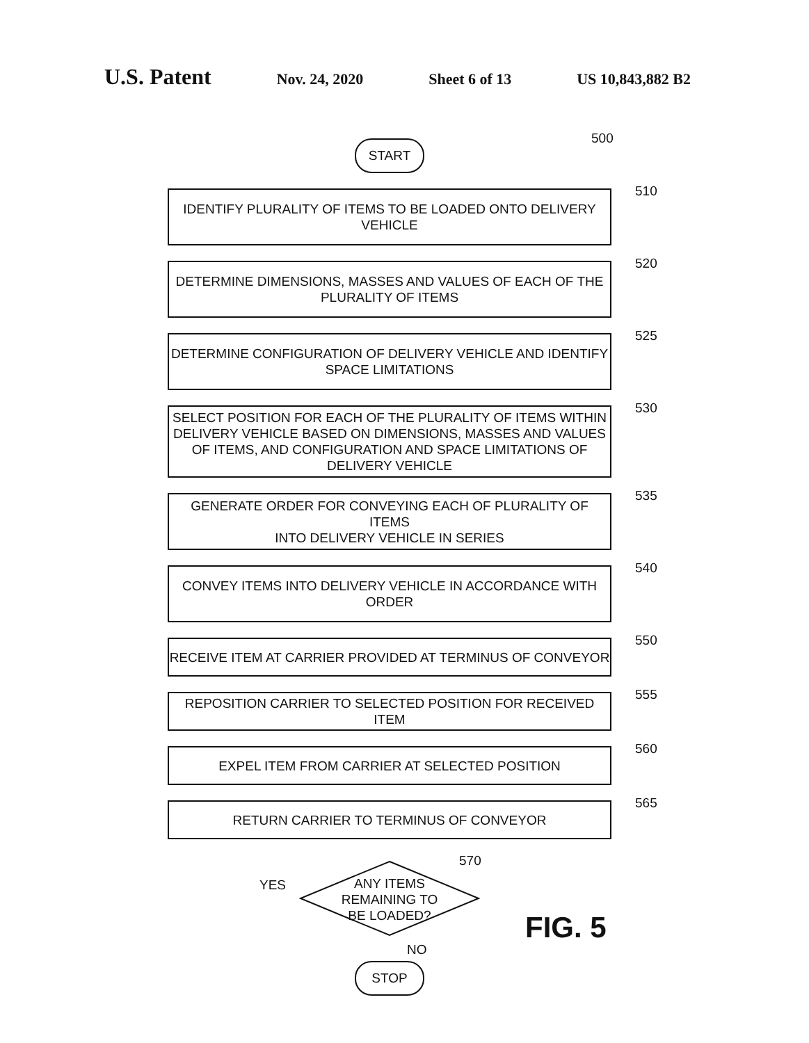U.S. Patent Nov. 24, 2020 Sheet 6 of 13 US 10,843,882 B2
500
START
IDENTIFY PLURALITY OF ITEMS TO BE LOADED ONTO DELIVERY
VEHICLE
510
DETERMINE DIMENSIONS, MASSES AND VALUES OF EACH OF THE
PLURALITY OF ITEMS
520
DETERMINE CONFIGURATION OF DELIVERY VEHICLE AND IDENTIFY
SPACE LIMITATIONS
525
SELECT POSITION FOR EACH OF THE PLURALITY OF ITEMS WITHIN
DELIVERY VEHICLE BASED ON DIMENSIONS, MASSES AND VALUES
OF ITEMS, AND CONFIGURATION AND SPACE LIMITATIONS OF
DELIVERY VEHICLE
530
GENERATE ORDER FOR CONVEYING EACH OF PLURALITY OF ITEMS
INTO DELIVERY VEHICLE IN SERIES
535
CONVEY ITEMS INTO DELIVERY VEHICLE IN ACCORDANCE WITH
ORDER
540
RECEIVE ITEM AT CARRIER PROVIDED AT TERMINUS OF CONVEYOR 550
REPOSITION CARRIER TO SELECTED POSITION FOR RECEIVED ITEM 555
EXPEL ITEM FROM CARRIER AT SELECTED POSITION 560
RETURN CARRIER TO TERMINUS OF CONVEYOR 565
ANY ITEMS REMAINING TO BE LOADED?
570
YES
NO
STOP
FIG. 5